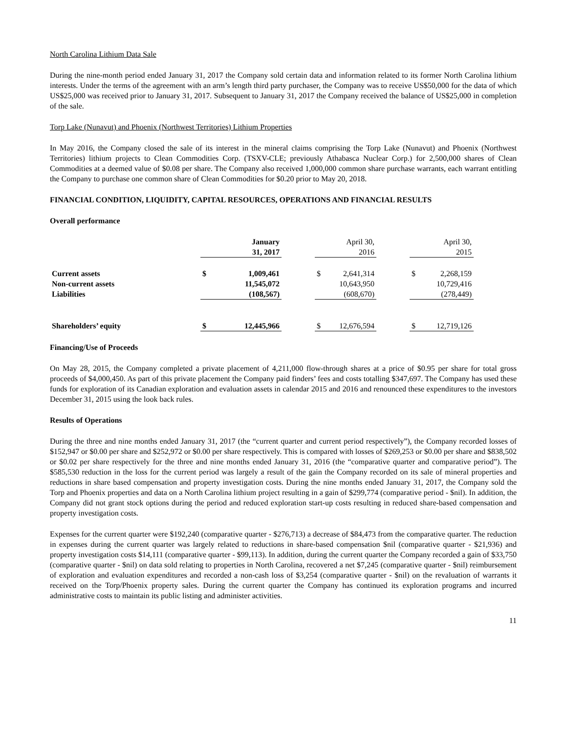North Carolina Lithium Data Sale
During the nine-month period ended January 31, 2017 the Company sold certain data and information related to its former North Carolina lithium interests. Under the terms of the agreement with an arm’s length third party purchaser, the Company was to receive US$50,000 for the data of which US$25,000 was received prior to January 31, 2017. Subsequent to January 31, 2017 the Company received the balance of US$25,000 in completion of the sale.
Torp Lake (Nunavut) and Phoenix (Northwest Territories) Lithium Properties
In May 2016, the Company closed the sale of its interest in the mineral claims comprising the Torp Lake (Nunavut) and Phoenix (Northwest Territories) lithium projects to Clean Commodities Corp. (TSXV-CLE; previously Athabasca Nuclear Corp.) for 2,500,000 shares of Clean Commodities at a deemed value of $0.08 per share. The Company also received 1,000,000 common share purchase warrants, each warrant entitling the Company to purchase one common share of Clean Commodities for $0.20 prior to May 20, 2018.
FINANCIAL CONDITION, LIQUIDITY, CAPITAL RESOURCES, OPERATIONS AND FINANCIAL RESULTS
Overall performance
| | | January 31, 2017 | | | April 30, 2016 | | | April 30, 2015 |
| Current assets | $ | 1,009,461 | | $ | 2,641,314 | | $ | 2,268,159 |
| Non-current assets | | 11,545,072 | | | 10,643,950 | | | 10,729,416 |
| Liabilities | | (108,567) | | | (608,670) | | | (278,449) |
| Shareholders’ equity | $ | 12,445,966 | | $ | 12,676,594 | | $ | 12,719,126 |
Financing/Use of Proceeds
On May 28, 2015, the Company completed a private placement of 4,211,000 flow-through shares at a price of $0.95 per share for total gross proceeds of $4,000,450. As part of this private placement the Company paid finders’ fees and costs totalling $347,697. The Company has used these funds for exploration of its Canadian exploration and evaluation assets in calendar 2015 and 2016 and renounced these expenditures to the investors December 31, 2015 using the look back rules.
Results of Operations
During the three and nine months ended January 31, 2017 (the “current quarter and current period respectively”), the Company recorded losses of $152,947 or $0.00 per share and $252,972 or $0.00 per share respectively. This is compared with losses of $269,253 or $0.00 per share and $838,502 or $0.02 per share respectively for the three and nine months ended January 31, 2016 (the “comparative quarter and comparative period”). The $585,530 reduction in the loss for the current period was largely a result of the gain the Company recorded on its sale of mineral properties and reductions in share based compensation and property investigation costs. During the nine months ended January 31, 2017, the Company sold the Torp and Phoenix properties and data on a North Carolina lithium project resulting in a gain of $299,774 (comparative period - $nil). In addition, the Company did not grant stock options during the period and reduced exploration start-up costs resulting in reduced share-based compensation and property investigation costs.
Expenses for the current quarter were $192,240 (comparative quarter - $276,713) a decrease of $84,473 from the comparative quarter. The reduction in expenses during the current quarter was largely related to reductions in share-based compensation $nil (comparative quarter - $21,936) and property investigation costs $14,111 (comparative quarter - $99,113). In addition, during the current quarter the Company recorded a gain of $33,750 (comparative quarter - $nil) on data sold relating to properties in North Carolina, recovered a net $7,245 (comparative quarter - $nil) reimbursement of exploration and evaluation expenditures and recorded a non-cash loss of $3,254 (comparative quarter - $nil) on the revaluation of warrants it received on the Torp/Phoenix property sales. During the current quarter the Company has continued its exploration programs and incurred administrative costs to maintain its public listing and administer activities.
11